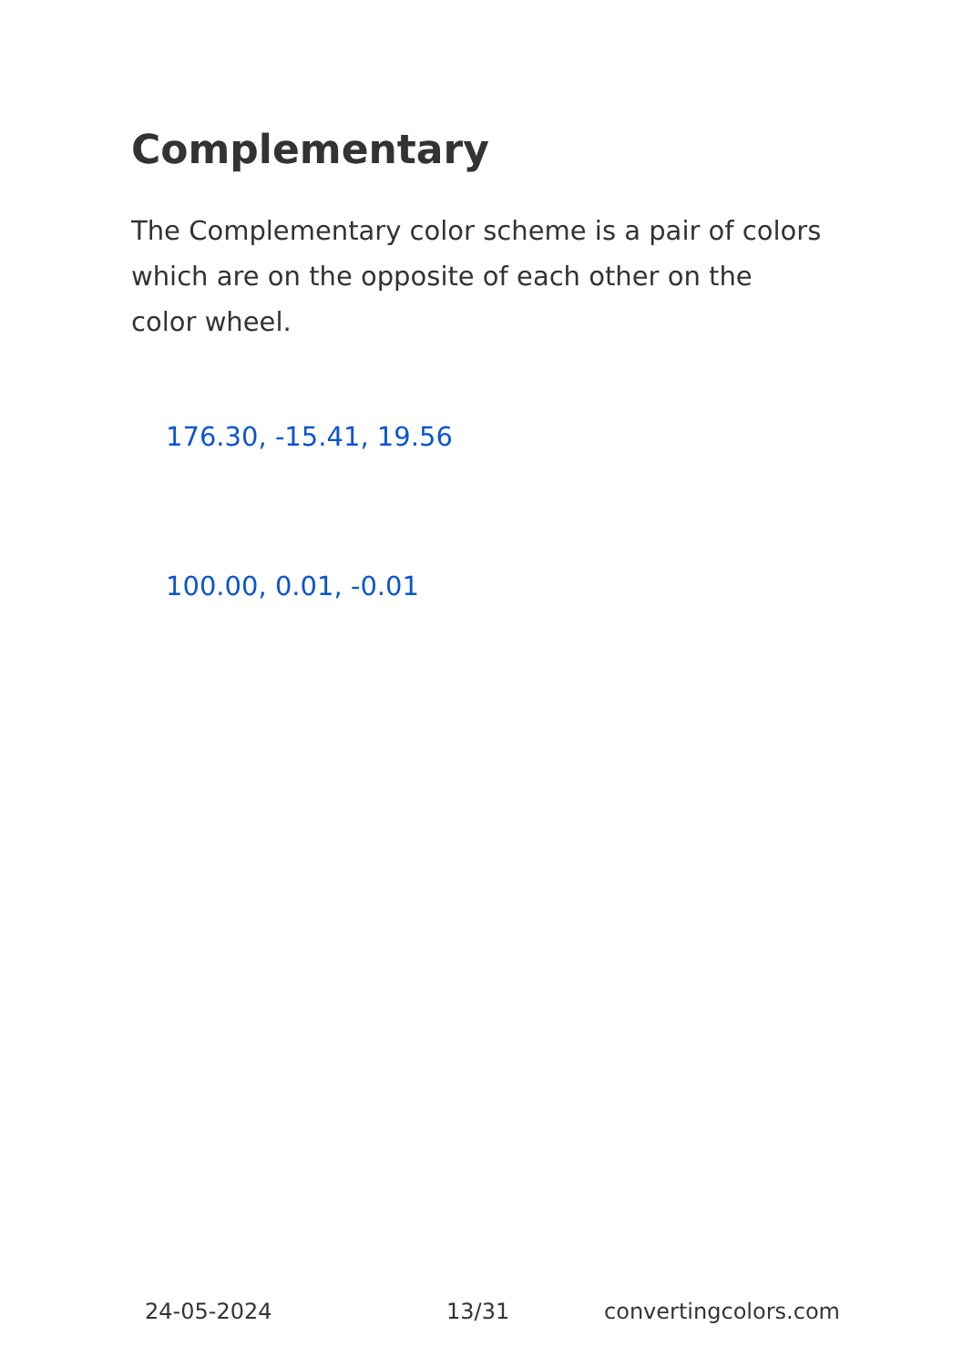Complementary
The Complementary color scheme is a pair of colors which are on the opposite of each other on the color wheel.
176.30, -15.41, 19.56
100.00, 0.01, -0.01
24-05-2024 13/31 convertingcolors.com